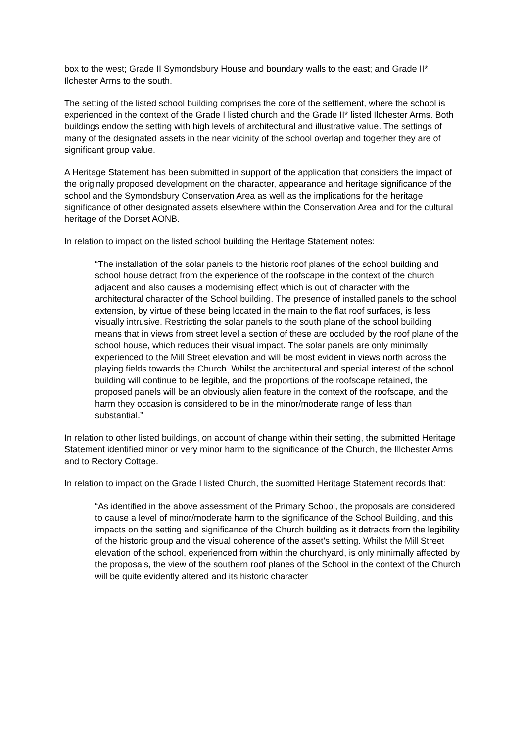box to the west; Grade II Symondsbury House and boundary walls to the east; and Grade II* Ilchester Arms to the south.
The setting of the listed school building comprises the core of the settlement, where the school is experienced in the context of the Grade I listed church and the Grade II* listed Ilchester Arms. Both buildings endow the setting with high levels of architectural and illustrative value. The settings of many of the designated assets in the near vicinity of the school overlap and together they are of significant group value.
A Heritage Statement has been submitted in support of the application that considers the impact of the originally proposed development on the character, appearance and heritage significance of the school and the Symondsbury Conservation Area as well as the implications for the heritage significance of other designated assets elsewhere within the Conservation Area and for the cultural heritage of the Dorset AONB.
In relation to impact on the listed school building the Heritage Statement notes:
“The installation of the solar panels to the historic roof planes of the school building and school house detract from the experience of the roofscape in the context of the church adjacent and also causes a modernising effect which is out of character with the architectural character of the School building. The presence of installed panels to the school extension, by virtue of these being located in the main to the flat roof surfaces, is less visually intrusive. Restricting the solar panels to the south plane of the school building means that in views from street level a section of these are occluded by the roof plane of the school house, which reduces their visual impact. The solar panels are only minimally experienced to the Mill Street elevation and will be most evident in views north across the playing fields towards the Church. Whilst the architectural and special interest of the school building will continue to be legible, and the proportions of the roofscape retained, the proposed panels will be an obviously alien feature in the context of the roofscape, and the harm they occasion is considered to be in the minor/moderate range of less than substantial.”
In relation to other listed buildings, on account of change within their setting, the submitted Heritage Statement identified minor or very minor harm to the significance of the Church, the Illchester Arms and to Rectory Cottage.
In relation to impact on the Grade I listed Church, the submitted Heritage Statement records that:
“As identified in the above assessment of the Primary School, the proposals are considered to cause a level of minor/moderate harm to the significance of the School Building, and this impacts on the setting and significance of the Church building as it detracts from the legibility of the historic group and the visual coherence of the asset’s setting. Whilst the Mill Street elevation of the school, experienced from within the churchyard, is only minimally affected by the proposals, the view of the southern roof planes of the School in the context of the Church will be quite evidently altered and its historic character